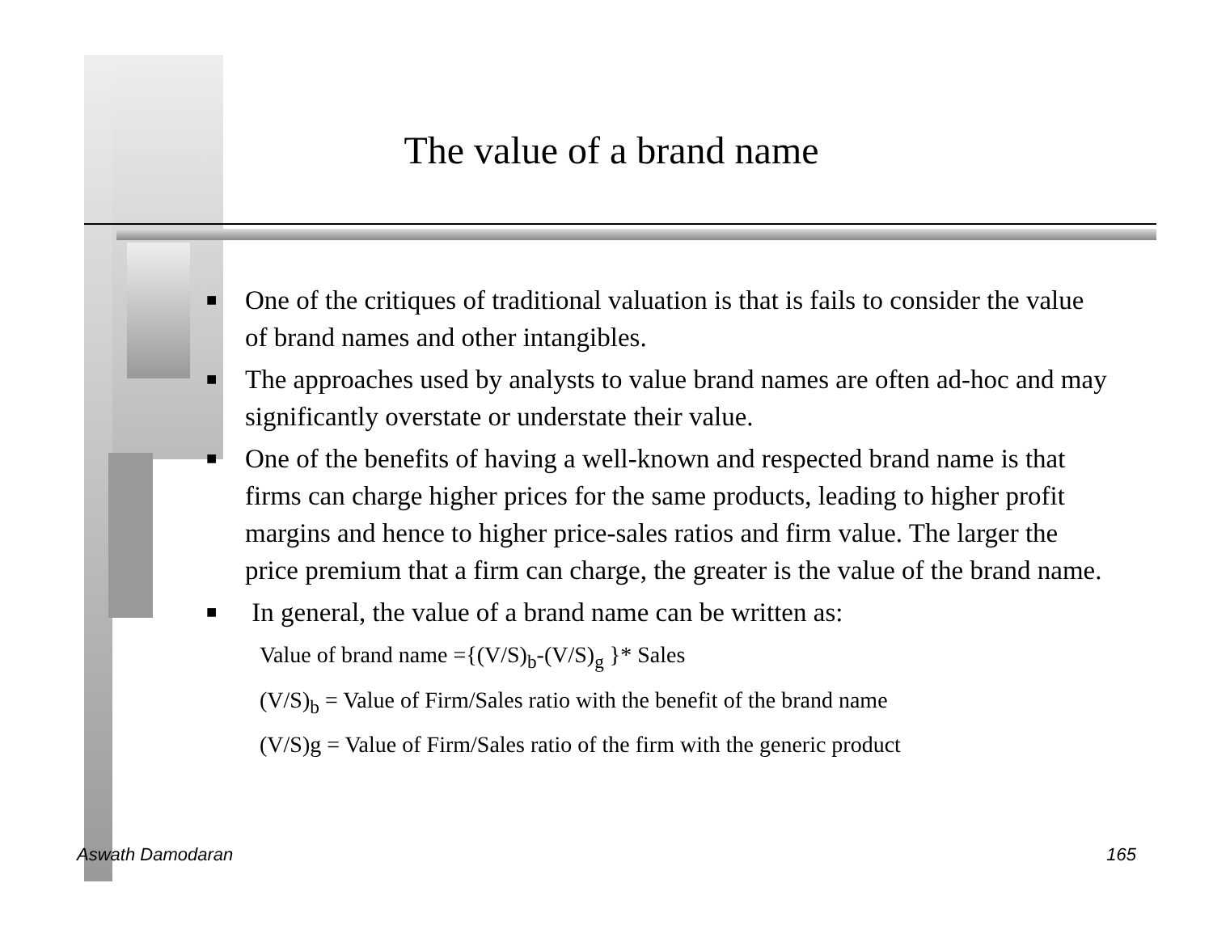The value of a brand name
■ One of the critiques of traditional valuation is that is fails to consider the value of brand names and other intangibles.
■ The approaches used by analysts to value brand names are often ad-hoc and may significantly overstate or understate their value.
■ One of the benefits of having a well-known and respected brand name is that firms can charge higher prices for the same products, leading to higher profit margins and hence to higher price-sales ratios and firm value. The larger the price premium that a firm can charge, the greater is the value of the brand name.
■ In general, the value of a brand name can be written as:
Value of brand name ={(V/S)<sub>b</sub>-(V/S)<sub>g</sub> }* Sales
(V/S)<sub>b</sub> = Value of Firm/Sales ratio with the benefit of the brand name
(V/S)g = Value of Firm/Sales ratio of the firm with the generic product
Aswath Damodaran 165